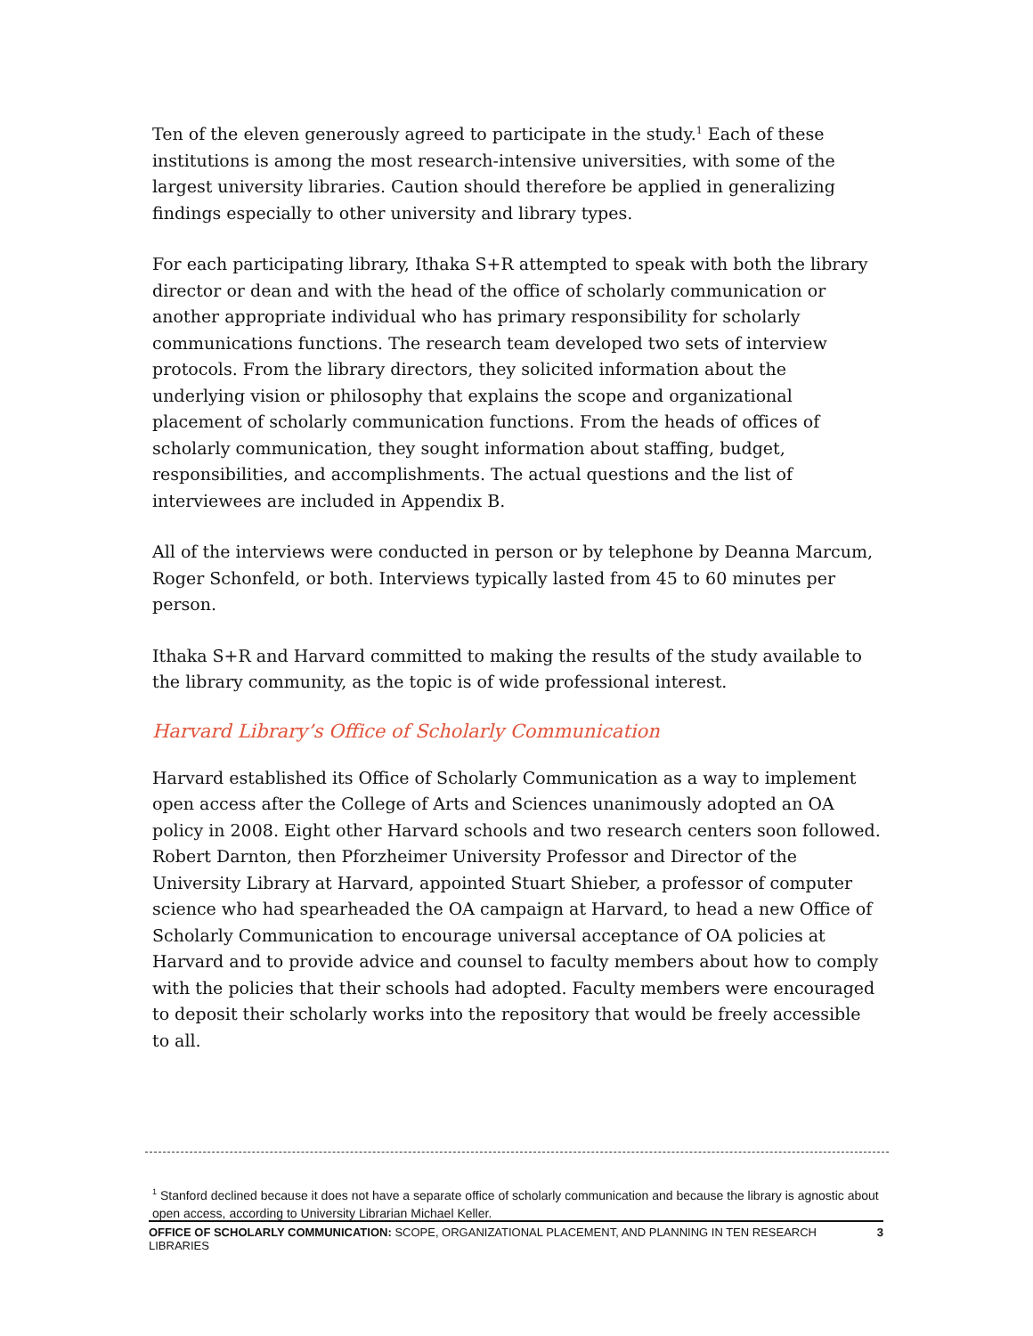Ten of the eleven generously agreed to participate in the study.<sup>1</sup> Each of these institutions is among the most research-intensive universities, with some of the largest university libraries. Caution should therefore be applied in generalizing findings especially to other university and library types.
For each participating library, Ithaka S+R attempted to speak with both the library director or dean and with the head of the office of scholarly communication or another appropriate individual who has primary responsibility for scholarly communications functions. The research team developed two sets of interview protocols. From the library directors, they solicited information about the underlying vision or philosophy that explains the scope and organizational placement of scholarly communication functions. From the heads of offices of scholarly communication, they sought information about staffing, budget, responsibilities, and accomplishments. The actual questions and the list of interviewees are included in Appendix B.
All of the interviews were conducted in person or by telephone by Deanna Marcum, Roger Schonfeld, or both. Interviews typically lasted from 45 to 60 minutes per person.
Ithaka S+R and Harvard committed to making the results of the study available to the library community, as the topic is of wide professional interest.
Harvard Library’s Office of Scholarly Communication
Harvard established its Office of Scholarly Communication as a way to implement open access after the College of Arts and Sciences unanimously adopted an OA policy in 2008. Eight other Harvard schools and two research centers soon followed. Robert Darnton, then Pforzheimer University Professor and Director of the University Library at Harvard, appointed Stuart Shieber, a professor of computer science who had spearheaded the OA campaign at Harvard, to head a new Office of Scholarly Communication to encourage universal acceptance of OA policies at Harvard and to provide advice and counsel to faculty members about how to comply with the policies that their schools had adopted. Faculty members were encouraged to deposit their scholarly works into the repository that would be freely accessible to all.
<sup>1</sup> Stanford declined because it does not have a separate office of scholarly communication and because the library is agnostic about open access, according to University Librarian Michael Keller.
OFFICE OF SCHOLARLY COMMUNICATION: SCOPE, ORGANIZATIONAL PLACEMENT, AND PLANNING IN TEN RESEARCH LIBRARIES 3